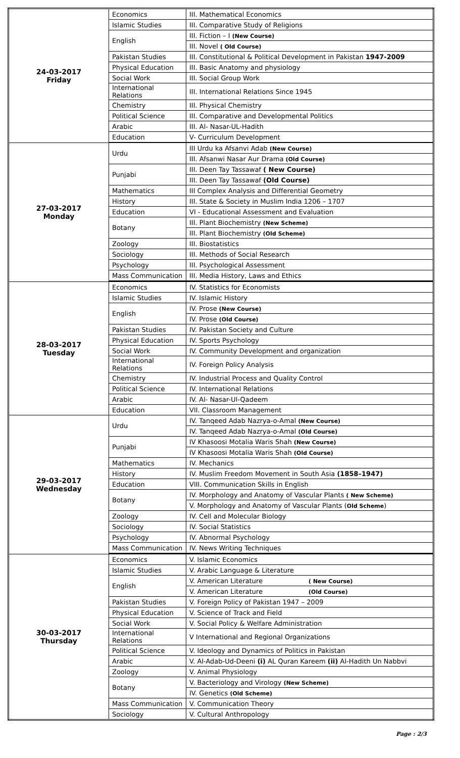| 24-03-2017 Friday | Economics | III. Mathematical Economics |
| | Islamic Studies | III. Comparative Study of Religions |
| | English | III. Fiction – I (New Course) |
| | | III. Novel ( Old Course) |
| | Pakistan Studies | III. Constitutional & Political Development in Pakistan 1947-2009 |
| | Physical Education | III. Basic Anatomy and physiology |
| | Social Work | III. Social Group Work |
| | International Relations | III. International Relations Since 1945 |
| | Chemistry | III. Physical Chemistry |
| | Political Science | III. Comparative and Developmental Politics |
| | Arabic | III. Al- Nasar-UL-Hadith |
| | Education | V- Curriculum Development |
| 27-03-2017 Monday | Urdu | III Urdu ka Afsanvi Adab (New Course) |
| | | III. Afsanwi Nasar Aur Drama (Old Course) |
| | Punjabi | III. Deen Tay Tassawaf ( New Course) |
| | | III. Deen Tay Tassawaf (Old Course) |
| | Mathematics | III Complex Analysis and Differential Geometry |
| | History | III. State & Society in Muslim India 1206 – 1707 |
| | Education | VI - Educational Assessment and Evaluation |
| | Botany | III. Plant Biochemistry (New Scheme) |
| | | III. Plant Biochemistry (Old Scheme) |
| | Zoology | III. Biostatistics |
| | Sociology | III. Methods of Social Research |
| | Psychology | III. Psychological Assessment |
| | Mass Communication | III. Media History, Laws and Ethics |
| 28-03-2017 Tuesday | Economics | IV. Statistics for Economists |
| | Islamic Studies | IV. Islamic History |
| | English | IV. Prose (New Course) |
| | | IV. Prose (Old Course) |
| | Pakistan Studies | IV. Pakistan Society and Culture |
| | Physical Education | IV. Sports Psychology |
| | Social Work | IV. Community Development and organization |
| | International Relations | IV. Foreign Policy Analysis |
| | Chemistry | IV. Industrial Process and Quality Control |
| | Political Science | IV. International Relations |
| | Arabic | IV. Al- Nasar-Ul-Qadeem |
| | Education | VII. Classroom Management |
| 29-03-2017 Wednesday | Urdu | IV. Tanqeed Adab Nazrya-o-Amal (New Course) |
| | | IV. Tanqeed Adab Nazrya-o-Amal (Old Course) |
| | Punjabi | IV Khasoosi Motalia Waris Shah (New Course) |
| | | IV Khasoosi Motalia Waris Shah (Old Course) |
| | Mathematics | IV. Mechanics |
| | History | IV. Muslim Freedom Movement in South Asia (1858–1947) |
| | Education | VIII. Communication Skills in English |
| | Botany | IV. Morphology and Anatomy of Vascular Plants ( New Scheme) |
| | | V. Morphology and Anatomy of Vascular Plants ( Old Scheme ) |
| | Zoology | IV. Cell and Molecular Biology |
| | Sociology | IV. Social Statistics |
| | Psychology | IV. Abnormal Psychology |
| | Mass Communication | IV. News Writing Techniques |
| 30-03-2017 Thursday | Economics | V. Islamic Economics |
| | Islamic Studies | V. Arabic Language & Literature |
| | English | V. American Literature ( New Course) |
| | | V. American Literature (Old Course) |
| | Pakistan Studies | V. Foreign Policy of Pakistan 1947 – 2009 |
| | Physical Education | V. Science of Track and Field |
| | Social Work | V. Social Policy & Welfare Administration |
| | International Relations | V International and Regional Organizations |
| | Political Science | V. Ideology and Dynamics of Politics in Pakistan |
| | Arabic | V. Al-Adab-Ud-Deeni (i) AL Quran Kareem (ii) Al-Hadith Un Nabbvi |
| | Zoology | V. Animal Physiology |
| | Botany | V. Bacteriology and Virology (New Scheme) |
| | | IV. Genetics (Old Scheme) |
| | Mass Communication | V. Communication Theory |
| | Sociology | V. Cultural Anthropology |
Page : 2/3